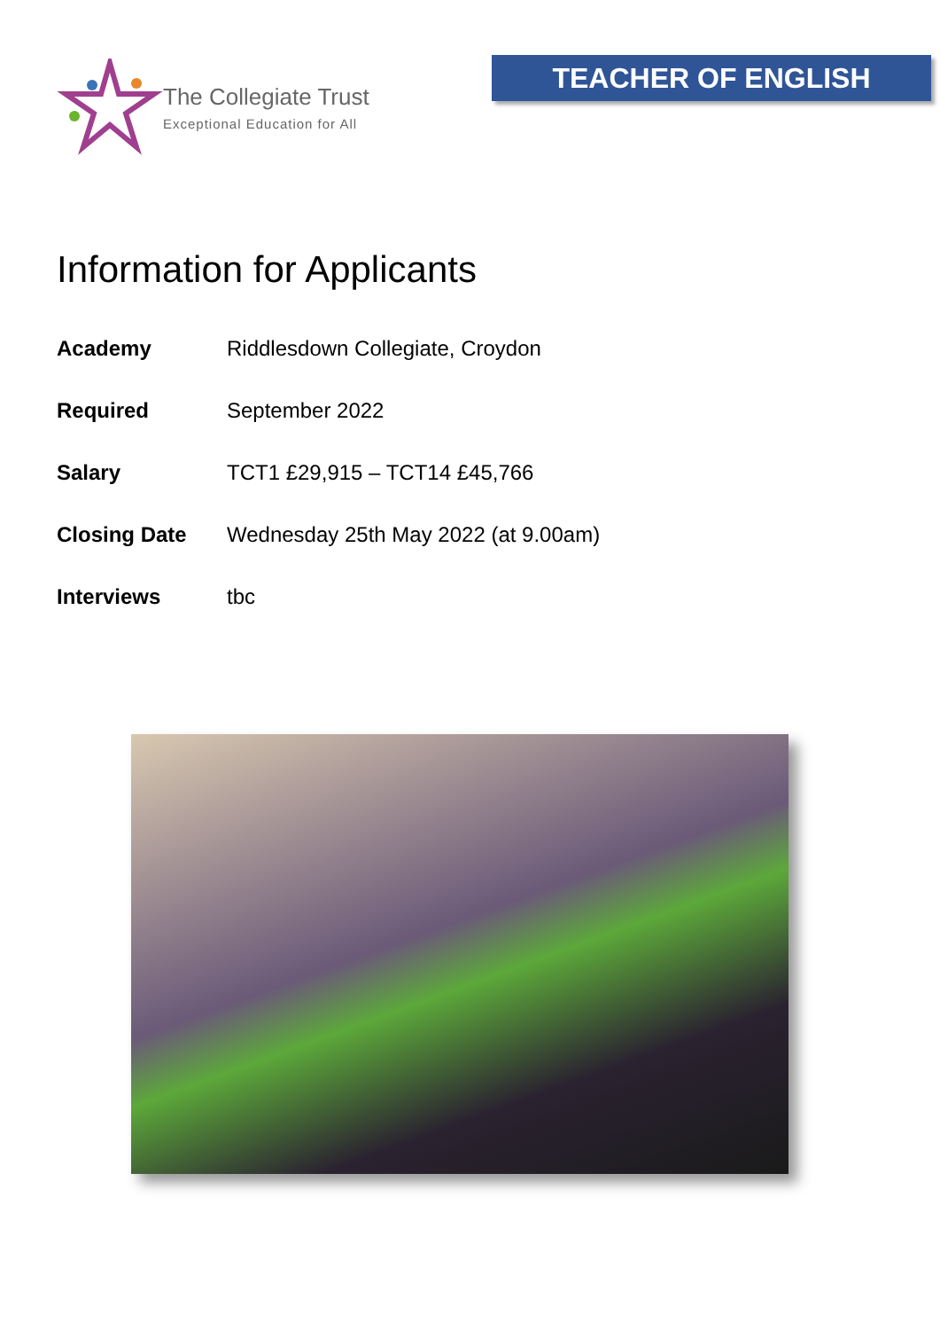The Collegiate Trust
Exceptional Education for All
TEACHER OF ENGLISH
Information for Applicants
| Academy | Riddlesdown Collegiate, Croydon |
| Required | September 2022 |
| Salary | TCT1 £29,915 – TCT14 £45,766 |
| Closing Date | Wednesday 25th May 2022 (at 9.00am) |
| Interviews | tbc |